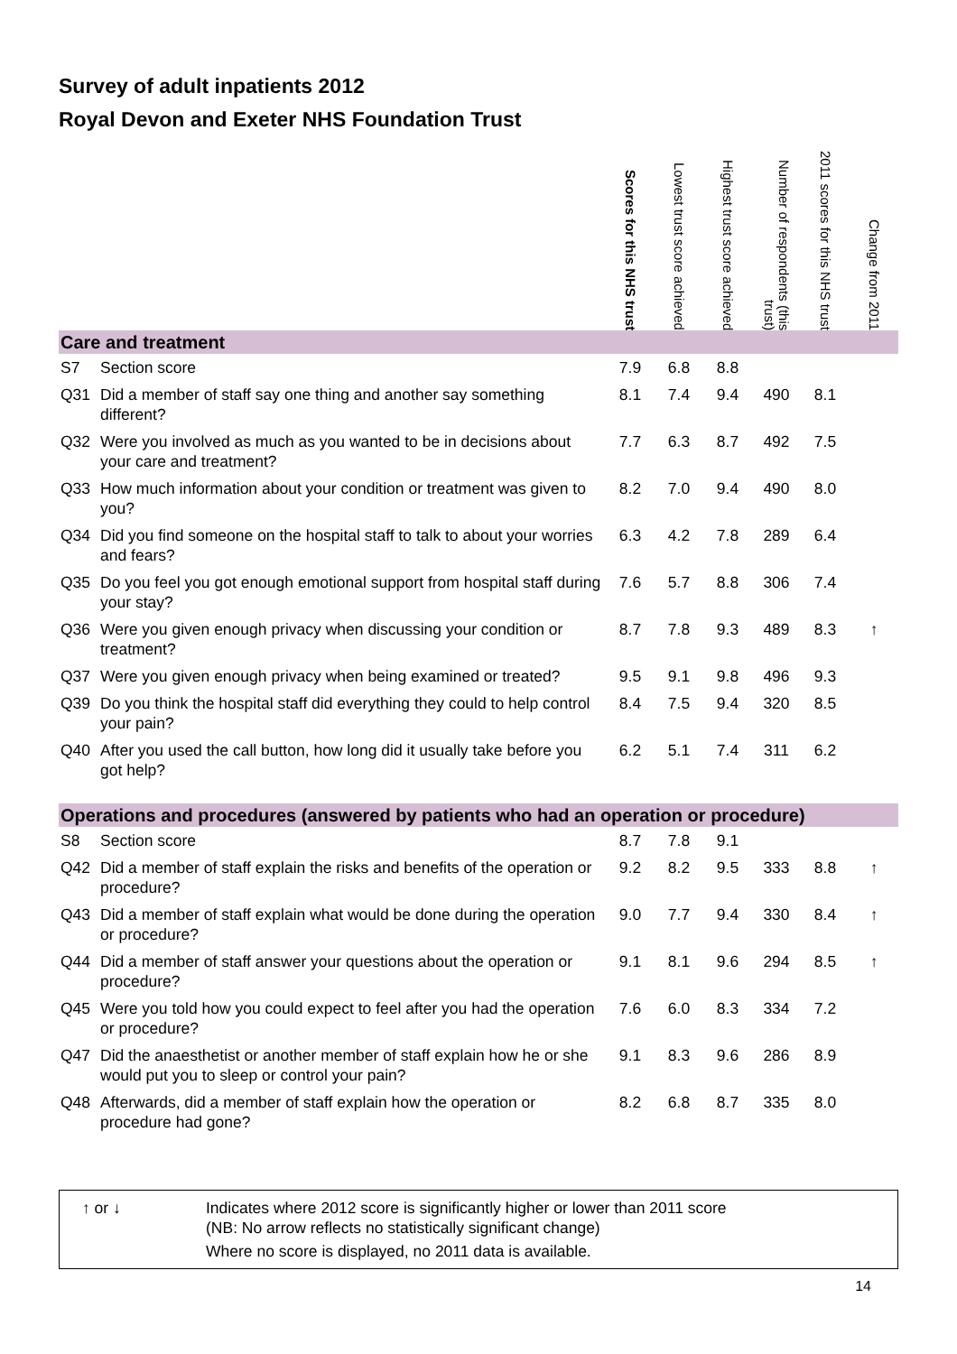Survey of adult inpatients 2012
Royal Devon and Exeter NHS Foundation Trust
| | | Scores for this NHS trust | Lowest trust score achieved | Highest trust score achieved | Number of respondents (this trust) | 2011 scores for this NHS trust | Change from 2011 |
| Care and treatment | | | | | | | |
| S7 | Section score | 7.9 | 6.8 | 8.8 | | | |
| Q31 | Did a member of staff say one thing and another say something different? | 8.1 | 7.4 | 9.4 | 490 | 8.1 | |
| Q32 | Were you involved as much as you wanted to be in decisions about your care and treatment? | 7.7 | 6.3 | 8.7 | 492 | 7.5 | |
| Q33 | How much information about your condition or treatment was given to you? | 8.2 | 7.0 | 9.4 | 490 | 8.0 | |
| Q34 | Did you find someone on the hospital staff to talk to about your worries and fears? | 6.3 | 4.2 | 7.8 | 289 | 6.4 | |
| Q35 | Do you feel you got enough emotional support from hospital staff during your stay? | 7.6 | 5.7 | 8.8 | 306 | 7.4 | |
| Q36 | Were you given enough privacy when discussing your condition or treatment? | 8.7 | 7.8 | 9.3 | 489 | 8.3 | ↑ |
| Q37 | Were you given enough privacy when being examined or treated? | 9.5 | 9.1 | 9.8 | 496 | 9.3 | |
| Q39 | Do you think the hospital staff did everything they could to help control your pain? | 8.4 | 7.5 | 9.4 | 320 | 8.5 | |
| Q40 | After you used the call button, how long did it usually take before you got help? | 6.2 | 5.1 | 7.4 | 311 | 6.2 | |
| Operations and procedures (answered by patients who had an operation or procedure) | | | | | | | |
| S8 | Section score | 8.7 | 7.8 | 9.1 | | | |
| Q42 | Did a member of staff explain the risks and benefits of the operation or procedure? | 9.2 | 8.2 | 9.5 | 333 | 8.8 | ↑ |
| Q43 | Did a member of staff explain what would be done during the operation or procedure? | 9.0 | 7.7 | 9.4 | 330 | 8.4 | ↑ |
| Q44 | Did a member of staff answer your questions about the operation or procedure? | 9.1 | 8.1 | 9.6 | 294 | 8.5 | ↑ |
| Q45 | Were you told how you could expect to feel after you had the operation or procedure? | 7.6 | 6.0 | 8.3 | 334 | 7.2 | |
| Q47 | Did the anaesthetist or another member of staff explain how he or she would put you to sleep or control your pain? | 9.1 | 8.3 | 9.6 | 286 | 8.9 | |
| Q48 | Afterwards, did a member of staff explain how the operation or procedure had gone? | 8.2 | 6.8 | 8.7 | 335 | 8.0 | |
↑ or ↓ Indicates where 2012 score is significantly higher or lower than 2011 score
(NB: No arrow reflects no statistically significant change)
Where no score is displayed, no 2011 data is available.
14